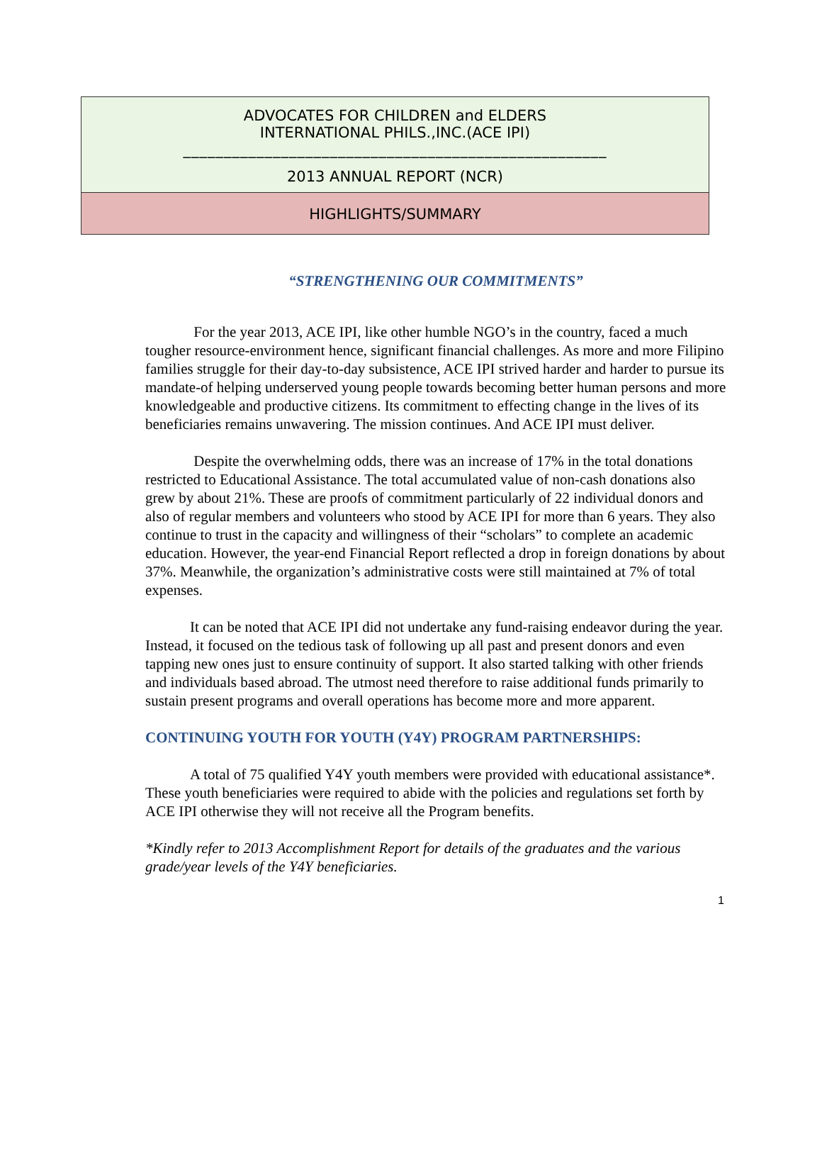ADVOCATES FOR CHILDREN and ELDERS
INTERNATIONAL PHILS.,INC.(ACE IPI)
____________________________________________________
2013 ANNUAL REPORT (NCR)
HIGHLIGHTS/SUMMARY
“STRENGTHENING OUR COMMITMENTS”
    For the year 2013, ACE IPI, like other humble NGO’s in the country, faced a much tougher resource-environment hence, significant financial challenges. As more and more Filipino families struggle for their day-to-day subsistence, ACE IPI strived harder and harder to pursue its mandate-of helping underserved young people towards becoming better human persons and more knowledgeable and productive citizens. Its commitment to effecting change in the lives of its beneficiaries remains unwavering. The mission continues. And ACE IPI must deliver.
    Despite the overwhelming odds, there was an increase of 17% in the total donations restricted to Educational Assistance. The total accumulated value of non-cash donations also grew by about 21%. These are proofs of commitment particularly of 22 individual donors and also of regular members and volunteers who stood by ACE IPI for more than 6 years. They also continue to trust in the capacity and willingness of their “scholars” to complete an academic education. However, the year-end Financial Report reflected a drop in foreign donations by about 37%. Meanwhile, the organization’s administrative costs were still maintained at 7% of total expenses.
   It can be noted that ACE IPI did not undertake any fund-raising endeavor during the year. Instead, it focused on the tedious task of following up all past and present donors and even tapping new ones just to ensure continuity of support. It also started talking with other friends and individuals based abroad. The utmost need therefore to raise additional funds primarily to sustain present programs and overall operations has become more and more apparent.
CONTINUING YOUTH FOR YOUTH (Y4Y) PROGRAM PARTNERSHIPS:
   A total of 75 qualified Y4Y youth members were provided with educational assistance*. These youth beneficiaries were required to abide with the policies and regulations set forth by ACE IPI otherwise they will not receive all the Program benefits.
*Kindly refer to 2013 Accomplishment Report for details of the graduates and the various grade/year levels of the Y4Y beneficiaries.
1